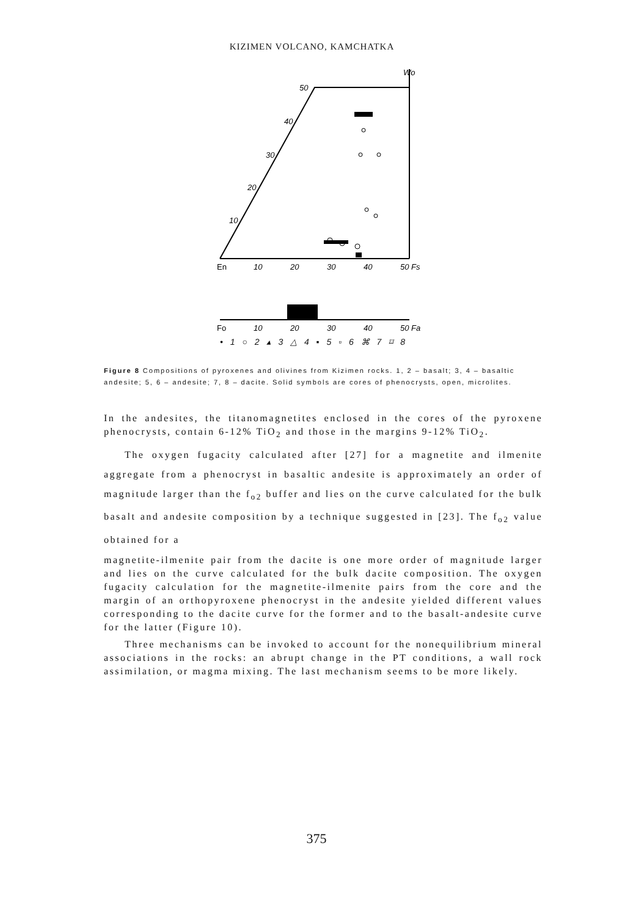KIZIMEN VOLCANO, KAMCHATKA
Wo
50
40
30
20
10
En
10
20
30
40
50 Fs
Fo
10
20
30
40
50 Fa
• 1 ○ 2 ▴ 3 △ 4 ▪ 5 ▫ 6 ⌘ 7 ⌑ 8
Figure 8 Compositions of pyroxenes and olivines from Kizimen rocks. 1, 2 – basalt; 3, 4 – basaltic andesite; 5, 6 – andesite; 7, 8 – dacite. Solid symbols are cores of phenocrysts, open, microlites.
In the andesites, the titanomagnetites enclosed in the cores of the pyroxene phenocrysts, contain 6-12% TiO<sub>2</sub> and those in the margins 9-12% TiO<sub>2</sub>.
The oxygen fugacity calculated after [27] for a magnetite and ilmenite aggregate from a phenocryst in basaltic andesite is approximately an order of magnitude larger than the f<sub>o2</sub> buffer and lies on the curve calculated for the bulk basalt and andesite composition by a technique suggested in [23]. The f<sub>o2</sub> value obtained for a
magnetite-ilmenite pair from the dacite is one more order of magnitude larger and lies on the curve calculated for the bulk dacite composition. The oxygen fugacity calculation for the magnetite-ilmenite pairs from the core and the margin of an orthopyroxene phenocryst in the andesite yielded different values corresponding to the dacite curve for the former and to the basalt-andesite curve for the latter (Figure 10).
Three mechanisms can be invoked to account for the nonequilibrium mineral associations in the rocks: an abrupt change in the PT conditions, a wall rock assimilation, or magma mixing. The last mechanism seems to be more likely.
375